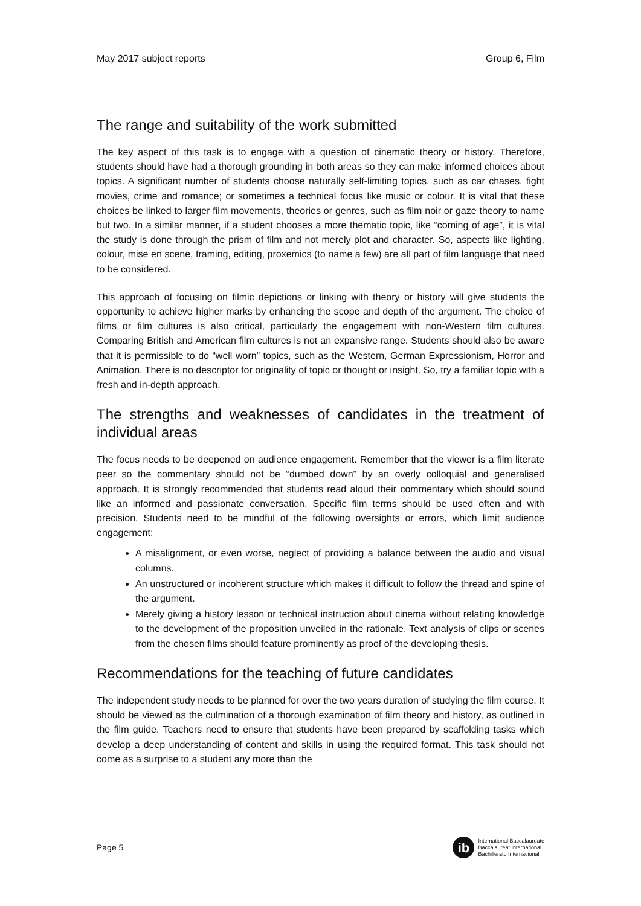May 2017 subject reports Group 6, Film
The range and suitability of the work submitted
The key aspect of this task is to engage with a question of cinematic theory or history. Therefore, students should have had a thorough grounding in both areas so they can make informed choices about topics. A significant number of students choose naturally self-limiting topics, such as car chases, fight movies, crime and romance; or sometimes a technical focus like music or colour. It is vital that these choices be linked to larger film movements, theories or genres, such as film noir or gaze theory to name but two. In a similar manner, if a student chooses a more thematic topic, like “coming of age”, it is vital the study is done through the prism of film and not merely plot and character. So, aspects like lighting, colour, mise en scene, framing, editing, proxemics (to name a few) are all part of film language that need to be considered.
This approach of focusing on filmic depictions or linking with theory or history will give students the opportunity to achieve higher marks by enhancing the scope and depth of the argument. The choice of films or film cultures is also critical, particularly the engagement with non-Western film cultures. Comparing British and American film cultures is not an expansive range. Students should also be aware that it is permissible to do “well worn” topics, such as the Western, German Expressionism, Horror and Animation. There is no descriptor for originality of topic or thought or insight. So, try a familiar topic with a fresh and in-depth approach.
The strengths and weaknesses of candidates in the treatment of individual areas
The focus needs to be deepened on audience engagement. Remember that the viewer is a film literate peer so the commentary should not be “dumbed down” by an overly colloquial and generalised approach. It is strongly recommended that students read aloud their commentary which should sound like an informed and passionate conversation. Specific film terms should be used often and with precision. Students need to be mindful of the following oversights or errors, which limit audience engagement:
A misalignment, or even worse, neglect of providing a balance between the audio and visual columns.
An unstructured or incoherent structure which makes it difficult to follow the thread and spine of the argument.
Merely giving a history lesson or technical instruction about cinema without relating knowledge to the development of the proposition unveiled in the rationale. Text analysis of clips or scenes from the chosen films should feature prominently as proof of the developing thesis.
Recommendations for the teaching of future candidates
The independent study needs to be planned for over the two years duration of studying the film course. It should be viewed as the culmination of a thorough examination of film theory and history, as outlined in the film guide. Teachers need to ensure that students have been prepared by scaffolding tasks which develop a deep understanding of content and skills in using the required format. This task should not come as a surprise to a student any more than the
Page 5
ib
International Baccalaureate
Baccalauréat International
Bachillerato Internacional